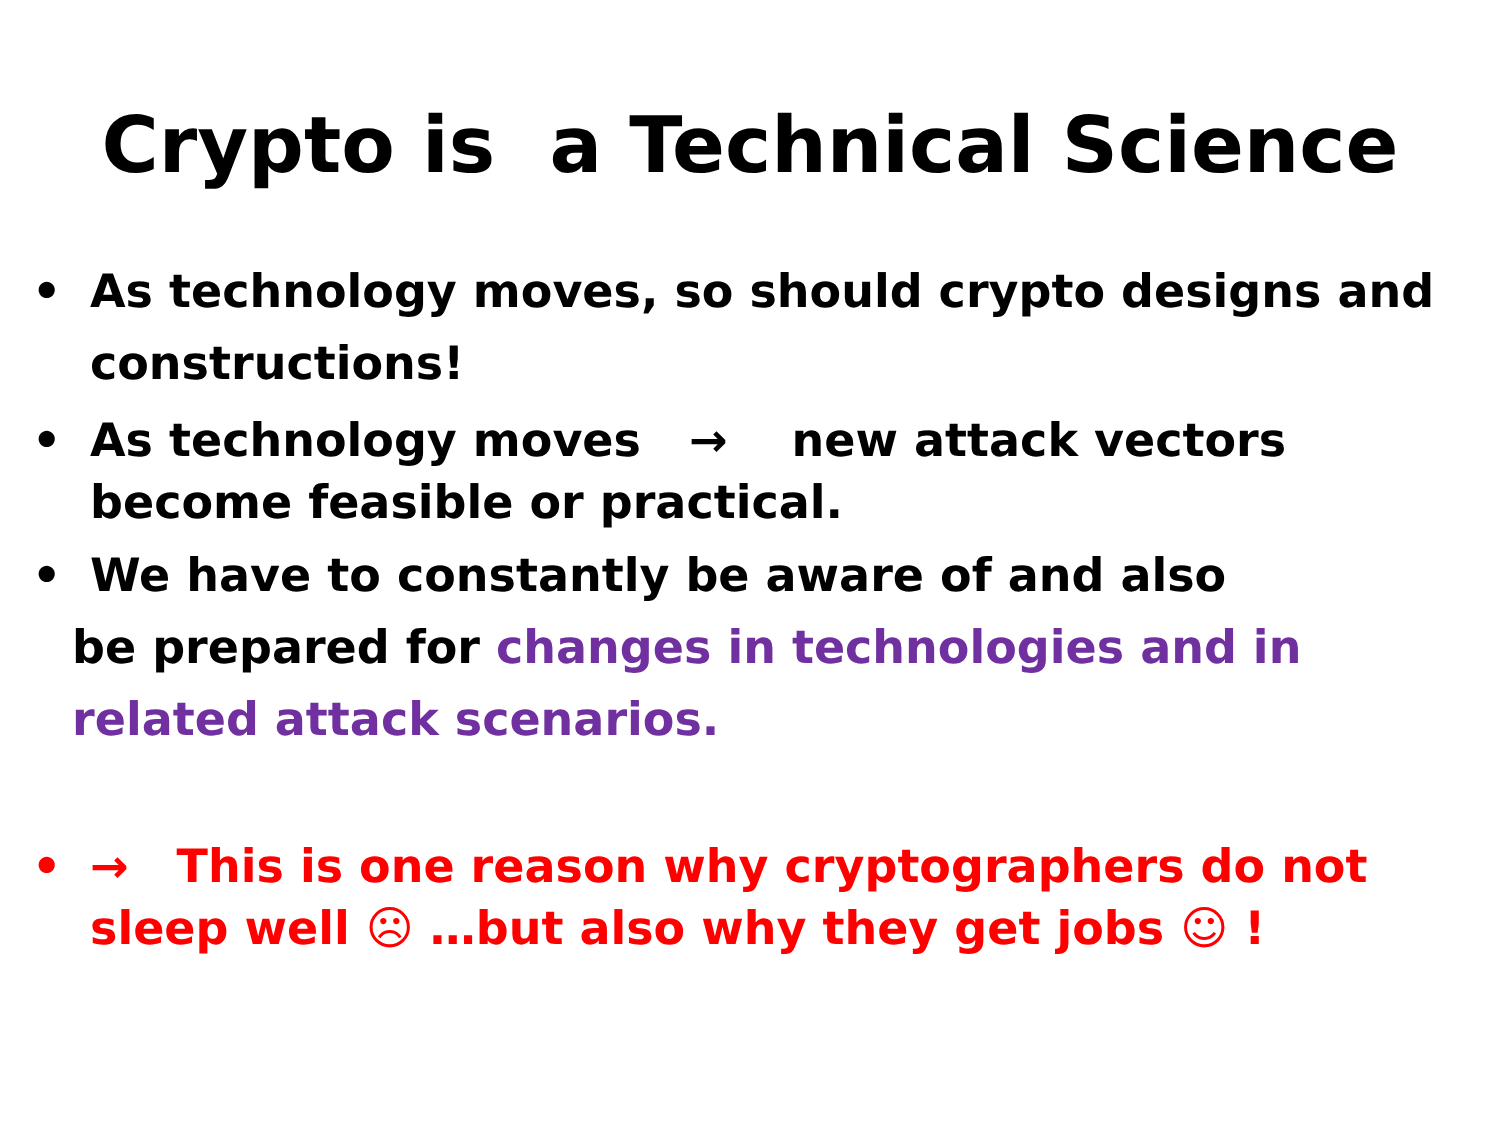Crypto is a Technical Science
• As technology moves, so should crypto designs and constructions!
• As technology moves → new attack vectors become feasible or practical.
• We have to constantly be aware of and also
be prepared for changes in technologies and in related attack scenarios.
• → This is one reason why cryptographers do not sleep well ☹ …but also why they get jobs ☺ !